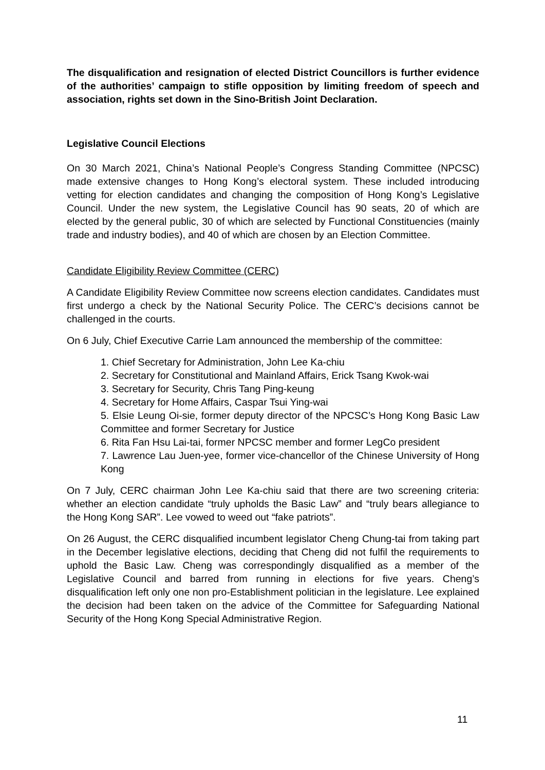The disqualification and resignation of elected District Councillors is further evidence of the authorities’ campaign to stifle opposition by limiting freedom of speech and association, rights set down in the Sino-British Joint Declaration.
Legislative Council Elections
On 30 March 2021, China’s National People’s Congress Standing Committee (NPCSC) made extensive changes to Hong Kong’s electoral system. These included introducing vetting for election candidates and changing the composition of Hong Kong’s Legislative Council. Under the new system, the Legislative Council has 90 seats, 20 of which are elected by the general public, 30 of which are selected by Functional Constituencies (mainly trade and industry bodies), and 40 of which are chosen by an Election Committee.
Candidate Eligibility Review Committee (CERC)
A Candidate Eligibility Review Committee now screens election candidates. Candidates must first undergo a check by the National Security Police. The CERC’s decisions cannot be challenged in the courts.
On 6 July, Chief Executive Carrie Lam announced the membership of the committee:
1. Chief Secretary for Administration, John Lee Ka-chiu
2. Secretary for Constitutional and Mainland Affairs, Erick Tsang Kwok-wai
3. Secretary for Security, Chris Tang Ping-keung
4. Secretary for Home Affairs, Caspar Tsui Ying-wai
5. Elsie Leung Oi-sie, former deputy director of the NPCSC’s Hong Kong Basic Law Committee and former Secretary for Justice
6. Rita Fan Hsu Lai-tai, former NPCSC member and former LegCo president
7. Lawrence Lau Juen-yee, former vice-chancellor of the Chinese University of Hong Kong
On 7 July, CERC chairman John Lee Ka-chiu said that there are two screening criteria: whether an election candidate “truly upholds the Basic Law” and “truly bears allegiance to the Hong Kong SAR”. Lee vowed to weed out “fake patriots”.
On 26 August, the CERC disqualified incumbent legislator Cheng Chung-tai from taking part in the December legislative elections, deciding that Cheng did not fulfil the requirements to uphold the Basic Law. Cheng was correspondingly disqualified as a member of the Legislative Council and barred from running in elections for five years. Cheng’s disqualification left only one non pro-Establishment politician in the legislature. Lee explained the decision had been taken on the advice of the Committee for Safeguarding National Security of the Hong Kong Special Administrative Region.
11